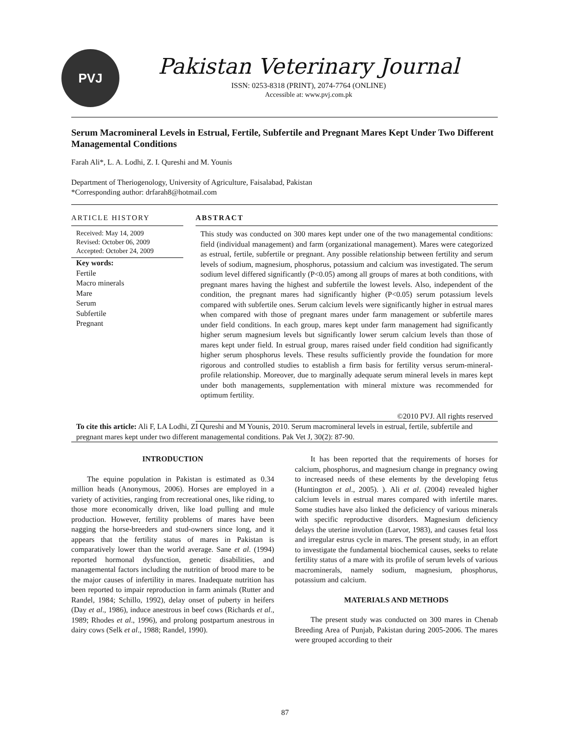PVJ
Pakistan Veterinary Journal
ISSN: 0253-8318 (PRINT), 2074-7764 (ONLINE)
Accessible at: www.pvj.com.pk
Serum Macromineral Levels in Estrual, Fertile, Subfertile and Pregnant Mares Kept Under Two Different Managemental Conditions
Farah Ali*, L. A. Lodhi, Z. I. Qureshi and M. Younis
Department of Theriogenology, University of Agriculture, Faisalabad, Pakistan
*Corresponding author: drfarah8@hotmail.com
ARTICLE HISTORY
Received: May 14, 2009
Revised: October 06, 2009
Accepted: October 24, 2009
Key words:
Fertile
Macro minerals
Mare
Serum
Subfertile
Pregnant
ABSTRACT
This study was conducted on 300 mares kept under one of the two managemental conditions: field (individual management) and farm (organizational management). Mares were categorized as estrual, fertile, subfertile or pregnant. Any possible relationship between fertility and serum levels of sodium, magnesium, phosphorus, potassium and calcium was investigated. The serum sodium level differed significantly (P<0.05) among all groups of mares at both conditions, with pregnant mares having the highest and subfertile the lowest levels. Also, independent of the condition, the pregnant mares had significantly higher (P<0.05) serum potassium levels compared with subfertile ones. Serum calcium levels were significantly higher in estrual mares when compared with those of pregnant mares under farm management or subfertile mares under field conditions. In each group, mares kept under farm management had significantly higher serum magnesium levels but significantly lower serum calcium levels than those of mares kept under field. In estrual group, mares raised under field condition had significantly higher serum phosphorus levels. These results sufficiently provide the foundation for more rigorous and controlled studies to establish a firm basis for fertility versus serum-mineral-profile relationship. Moreover, due to marginally adequate serum mineral levels in mares kept under both managements, supplementation with mineral mixture was recommended for optimum fertility.
©2010 PVJ. All rights reserved
To cite this article: Ali F, LA Lodhi, ZI Qureshi and M Younis, 2010. Serum macromineral levels in estrual, fertile, subfertile and pregnant mares kept under two different managemental conditions. Pak Vet J, 30(2): 87-90.
INTRODUCTION
The equine population in Pakistan is estimated as 0.34 million heads (Anonymous, 2006). Horses are employed in a variety of activities, ranging from recreational ones, like riding, to those more economically driven, like load pulling and mule production. However, fertility problems of mares have been nagging the horse-breeders and stud-owners since long, and it appears that the fertility status of mares in Pakistan is comparatively lower than the world average. Sane et al. (1994) reported hormonal dysfunction, genetic disabilities, and managemental factors including the nutrition of brood mare to be the major causes of infertility in mares. Inadequate nutrition has been reported to impair reproduction in farm animals (Rutter and Randel, 1984; Schillo, 1992), delay onset of puberty in heifers (Day et al., 1986), induce anestrous in beef cows (Richards et al., 1989; Rhodes et al., 1996), and prolong postpartum anestrous in dairy cows (Selk et al., 1988; Randel, 1990).
It has been reported that the requirements of horses for calcium, phosphorus, and magnesium change in pregnancy owing to increased needs of these elements by the developing fetus (Huntington et al., 2005). ). Ali et al. (2004) revealed higher calcium levels in estrual mares compared with infertile mares. Some studies have also linked the deficiency of various minerals with specific reproductive disorders. Magnesium deficiency delays the uterine involution (Larvor, 1983), and causes fetal loss and irregular estrus cycle in mares. The present study, in an effort to investigate the fundamental biochemical causes, seeks to relate fertility status of a mare with its profile of serum levels of various macrominerals, namely sodium, magnesium, phosphorus, potassium and calcium.
MATERIALS AND METHODS
The present study was conducted on 300 mares in Chenab Breeding Area of Punjab, Pakistan during 2005-2006. The mares were grouped according to their
87